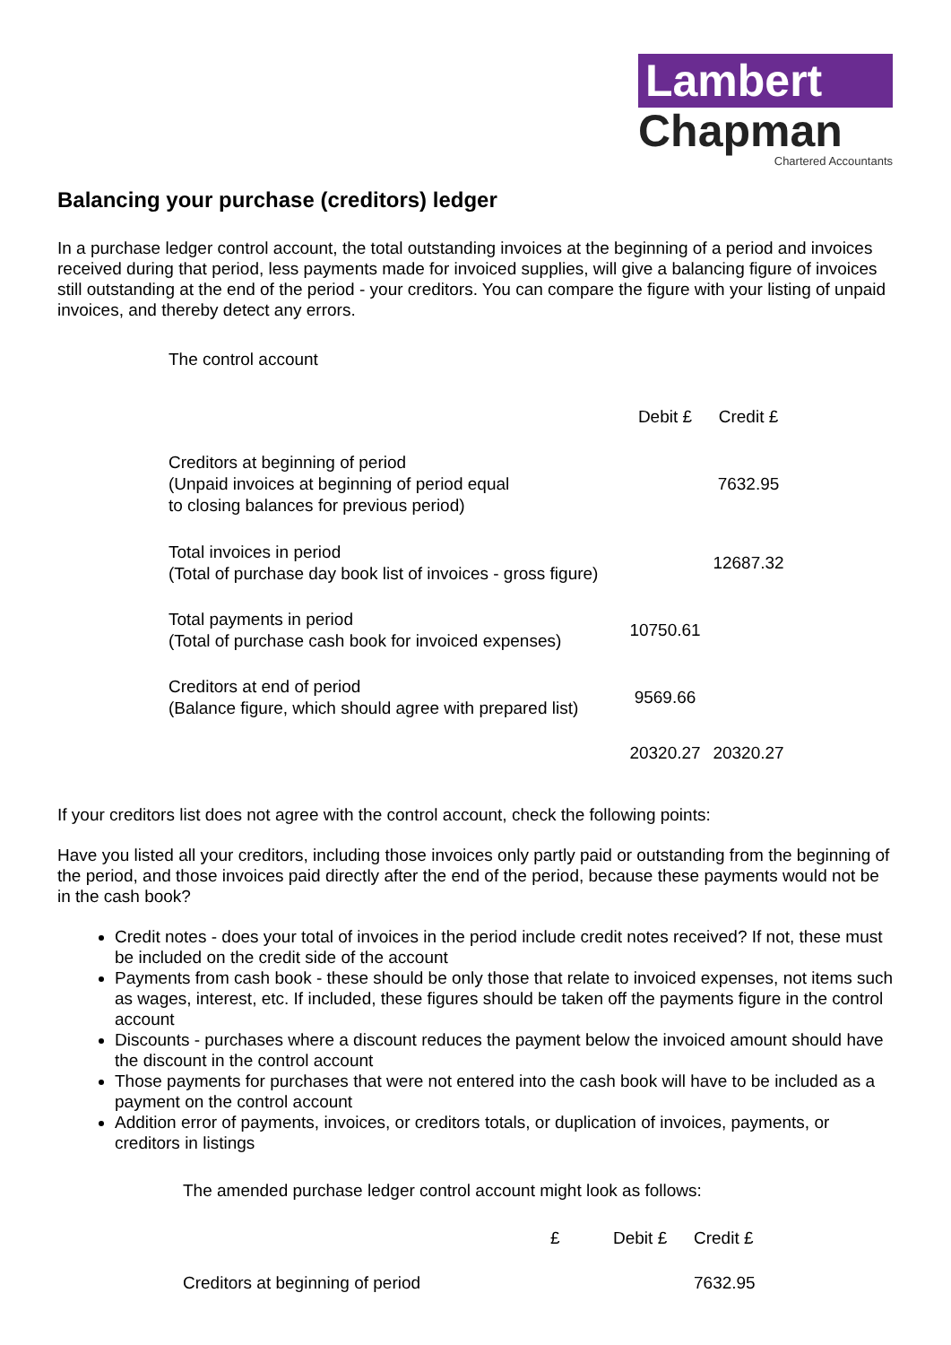Lambert
Chapman
Chartered Accountants
Balancing your purchase (creditors) ledger
In a purchase ledger control account, the total outstanding invoices at the beginning of a period and invoices received during that period, less payments made for invoiced supplies, will give a balancing figure of invoices still outstanding at the end of the period - your creditors. You can compare the figure with your listing of unpaid invoices, and thereby detect any errors.
The control account
| | Debit £ | Credit £ |
| --- | --- | --- |
| Creditors at beginning of period (Unpaid invoices at beginning of period equal to closing balances for previous period) | | 7632.95 |
| Total invoices in period (Total of purchase day book list of invoices - gross figure) | | 12687.32 |
| Total payments in period (Total of purchase cash book for invoiced expenses) | 10750.61 | |
| Creditors at end of period (Balance figure, which should agree with prepared list) | 9569.66 | |
| | 20320.27 | 20320.27 |
If your creditors list does not agree with the control account, check the following points:
Have you listed all your creditors, including those invoices only partly paid or outstanding from the beginning of the period, and those invoices paid directly after the end of the period, because these payments would not be in the cash book?
Credit notes - does your total of invoices in the period include credit notes received? If not, these must be included on the credit side of the account
Payments from cash book - these should be only those that relate to invoiced expenses, not items such as wages, interest, etc. If included, these figures should be taken off the payments figure in the control account
Discounts - purchases where a discount reduces the payment below the invoiced amount should have the discount in the control account
Those payments for purchases that were not entered into the cash book will have to be included as a payment on the control account
Addition error of payments, invoices, or creditors totals, or duplication of invoices, payments, or creditors in listings
The amended purchase ledger control account might look as follows:
| | £ | Debit £ | Credit £ |
| --- | --- | --- | --- |
| Creditors at beginning of period | | | 7632.95 |